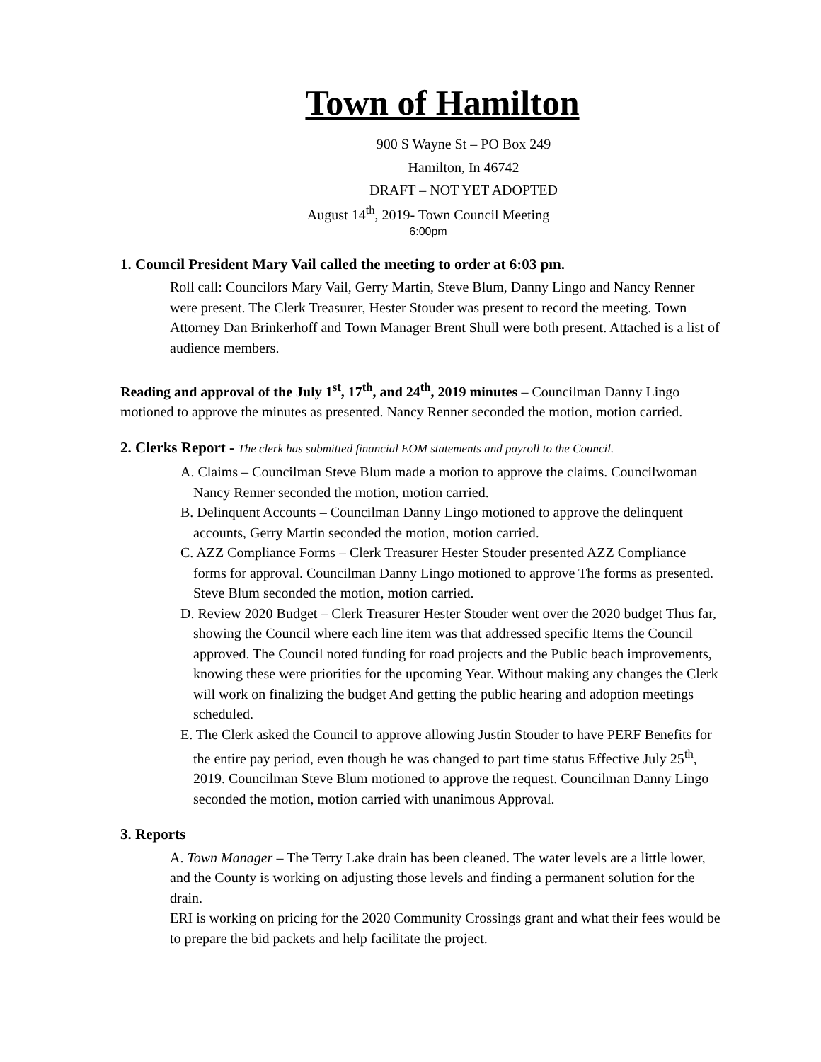Town of Hamilton
900 S Wayne St – PO Box 249
Hamilton, In 46742
DRAFT – NOT YET ADOPTED
August 14<sup>th</sup>, 2019- Town Council Meeting
6:00pm
1. Council President Mary Vail called the meeting to order at 6:03 pm.
Roll call: Councilors Mary Vail, Gerry Martin, Steve Blum, Danny Lingo and Nancy Renner were present. The Clerk Treasurer, Hester Stouder was present to record the meeting. Town Attorney Dan Brinkerhoff and Town Manager Brent Shull were both present. Attached is a list of audience members.
Reading and approval of the July 1<sup>st</sup>, 17<sup>th</sup>, and 24<sup>th</sup>, 2019 minutes – Councilman Danny Lingo motioned to approve the minutes as presented. Nancy Renner seconded the motion, motion carried.
2. Clerks Report - The clerk has submitted financial EOM statements and payroll to the Council.
A. Claims – Councilman Steve Blum made a motion to approve the claims. Councilwoman Nancy Renner seconded the motion, motion carried.
B. Delinquent Accounts – Councilman Danny Lingo motioned to approve the delinquent accounts, Gerry Martin seconded the motion, motion carried.
C. AZZ Compliance Forms – Clerk Treasurer Hester Stouder presented AZZ Compliance forms for approval. Councilman Danny Lingo motioned to approve The forms as presented. Steve Blum seconded the motion, motion carried.
D. Review 2020 Budget – Clerk Treasurer Hester Stouder went over the 2020 budget Thus far, showing the Council where each line item was that addressed specific Items the Council approved. The Council noted funding for road projects and the Public beach improvements, knowing these were priorities for the upcoming Year. Without making any changes the Clerk will work on finalizing the budget And getting the public hearing and adoption meetings scheduled.
E. The Clerk asked the Council to approve allowing Justin Stouder to have PERF Benefits for the entire pay period, even though he was changed to part time status Effective July 25<sup>th</sup>, 2019. Councilman Steve Blum motioned to approve the request. Councilman Danny Lingo seconded the motion, motion carried with unanimous Approval.
3. Reports
A. Town Manager – The Terry Lake drain has been cleaned. The water levels are a little lower, and the County is working on adjusting those levels and finding a permanent solution for the drain.
ERI is working on pricing for the 2020 Community Crossings grant and what their fees would be to prepare the bid packets and help facilitate the project.